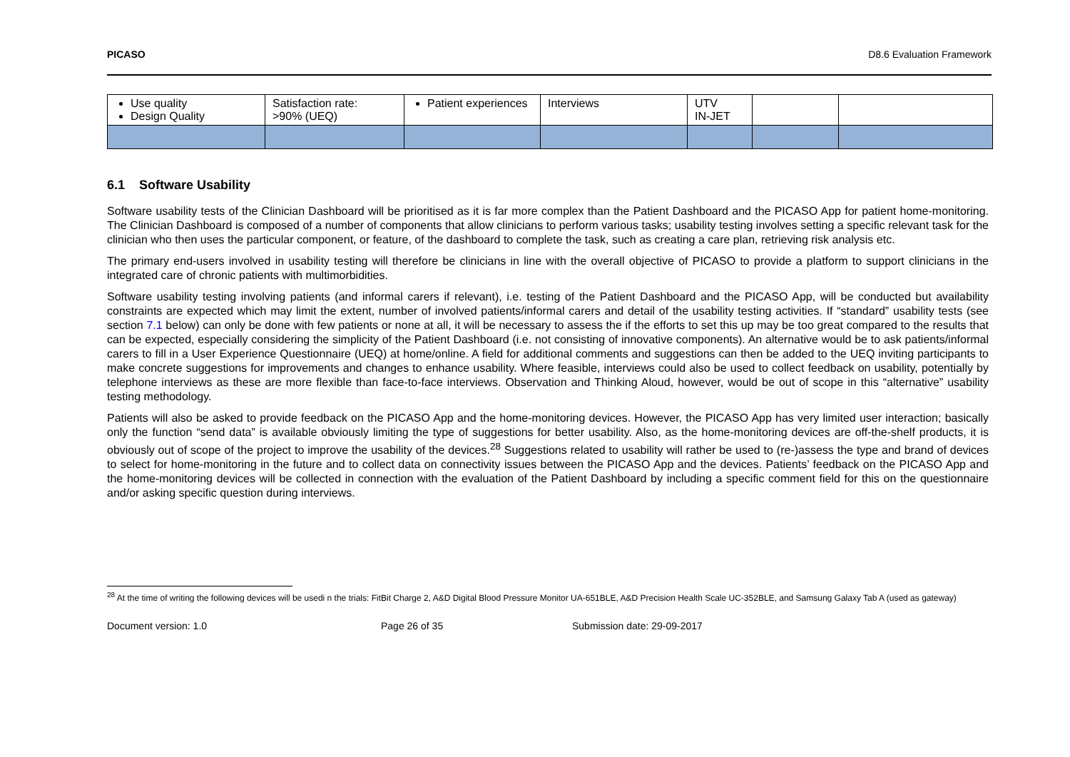PICASO D8.6 Evaluation Framework
| Use quality Design Quality | Satisfaction rate: >90% (UEQ) | Patient experiences | Interviews | UTV IN-JET | | |
6.1 Software Usability
Software usability tests of the Clinician Dashboard will be prioritised as it is far more complex than the Patient Dashboard and the PICASO App for patient home-monitoring. The Clinician Dashboard is composed of a number of components that allow clinicians to perform various tasks; usability testing involves setting a specific relevant task for the clinician who then uses the particular component, or feature, of the dashboard to complete the task, such as creating a care plan, retrieving risk analysis etc.
The primary end-users involved in usability testing will therefore be clinicians in line with the overall objective of PICASO to provide a platform to support clinicians in the integrated care of chronic patients with multimorbidities.
Software usability testing involving patients (and informal carers if relevant), i.e. testing of the Patient Dashboard and the PICASO App, will be conducted but availability constraints are expected which may limit the extent, number of involved patients/informal carers and detail of the usability testing activities. If “standard” usability tests (see section 7.1 below) can only be done with few patients or none at all, it will be necessary to assess the if the efforts to set this up may be too great compared to the results that can be expected, especially considering the simplicity of the Patient Dashboard (i.e. not consisting of innovative components). An alternative would be to ask patients/informal carers to fill in a User Experience Questionnaire (UEQ) at home/online. A field for additional comments and suggestions can then be added to the UEQ inviting participants to make concrete suggestions for improvements and changes to enhance usability. Where feasible, interviews could also be used to collect feedback on usability, potentially by telephone interviews as these are more flexible than face-to-face interviews. Observation and Thinking Aloud, however, would be out of scope in this “alternative” usability testing methodology.
Patients will also be asked to provide feedback on the PICASO App and the home-monitoring devices. However, the PICASO App has very limited user interaction; basically only the function “send data” is available obviously limiting the type of suggestions for better usability. Also, as the home-monitoring devices are off-the-shelf products, it is obviously out of scope of the project to improve the usability of the devices.<sup>28</sup> Suggestions related to usability will rather be used to (re-)assess the type and brand of devices to select for home-monitoring in the future and to collect data on connectivity issues between the PICASO App and the devices. Patients’ feedback on the PICASO App and the home-monitoring devices will be collected in connection with the evaluation of the Patient Dashboard by including a specific comment field for this on the questionnaire and/or asking specific question during interviews.
<sup>28</sup> At the time of writing the following devices will be usedi n the trials: FitBit Charge 2, A&D Digital Blood Pressure Monitor UA-651BLE, A&D Precision Health Scale UC-352BLE, and Samsung Galaxy Tab A (used as gateway)
Document version: 1.0 Page 26 of 35 Submission date: 29-09-2017